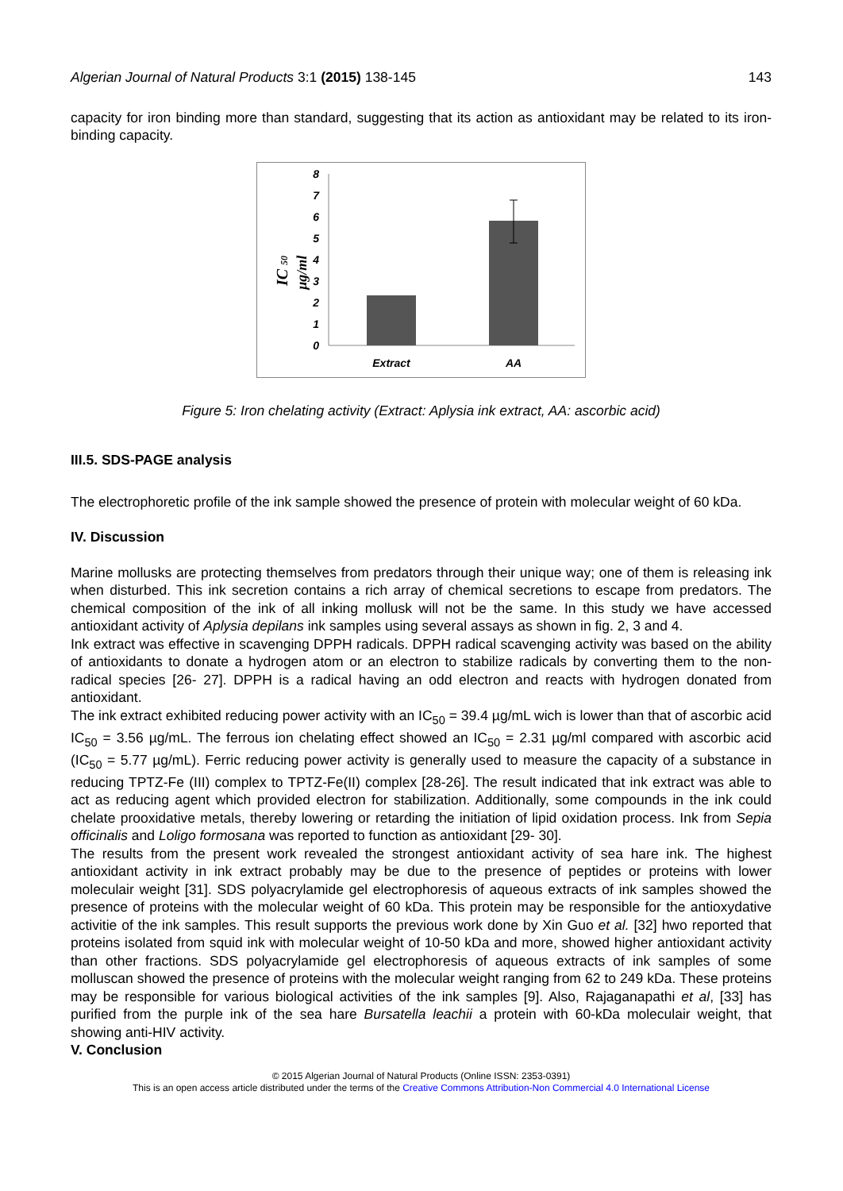Algerian Journal of Natural Products 3:1 (2015) 138-145 143
capacity for iron binding more than standard, suggesting that its action as antioxidant may be related to its iron-binding capacity.
8
7
6
5
4
3
2
1
0
Extract
AA
IC 50
µg/ml
Figure 5: Iron chelating activity (Extract: Aplysia ink extract, AA: ascorbic acid)
III.5. SDS-PAGE analysis
The electrophoretic profile of the ink sample showed the presence of protein with molecular weight of 60 kDa.
IV. Discussion
Marine mollusks are protecting themselves from predators through their unique way; one of them is releasing ink when disturbed. This ink secretion contains a rich array of chemical secretions to escape from predators. The chemical composition of the ink of all inking mollusk will not be the same. In this study we have accessed antioxidant activity of Aplysia depilans ink samples using several assays as shown in fig. 2, 3 and 4.
Ink extract was effective in scavenging DPPH radicals. DPPH radical scavenging activity was based on the ability of antioxidants to donate a hydrogen atom or an electron to stabilize radicals by converting them to the non-radical species [26- 27]. DPPH is a radical having an odd electron and reacts with hydrogen donated from antioxidant.
The ink extract exhibited reducing power activity with an IC<sub>50</sub> = 39.4 µg/mL wich is lower than that of ascorbic acid IC<sub>50</sub> = 3.56 µg/mL. The ferrous ion chelating effect showed an IC<sub>50</sub> = 2.31 µg/ml compared with ascorbic acid (IC<sub>50</sub> = 5.77 µg/mL). Ferric reducing power activity is generally used to measure the capacity of a substance in reducing TPTZ-Fe (III) complex to TPTZ-Fe(II) complex [28-26]. The result indicated that ink extract was able to act as reducing agent which provided electron for stabilization. Additionally, some compounds in the ink could chelate prooxidative metals, thereby lowering or retarding the initiation of lipid oxidation process. Ink from Sepia officinalis and Loligo formosana was reported to function as antioxidant [29- 30].
The results from the present work revealed the strongest antioxidant activity of sea hare ink. The highest antioxidant activity in ink extract probably may be due to the presence of peptides or proteins with lower moleculair weight [31]. SDS polyacrylamide gel electrophoresis of aqueous extracts of ink samples showed the presence of proteins with the molecular weight of 60 kDa. This protein may be responsible for the antioxydative activitie of the ink samples. This result supports the previous work done by Xin Guo et al. [32] hwo reported that proteins isolated from squid ink with molecular weight of 10-50 kDa and more, showed higher antioxidant activity than other fractions. SDS polyacrylamide gel electrophoresis of aqueous extracts of ink samples of some molluscan showed the presence of proteins with the molecular weight ranging from 62 to 249 kDa. These proteins may be responsible for various biological activities of the ink samples [9]. Also, Rajaganapathi et al, [33] has purified from the purple ink of the sea hare Bursatella leachii a protein with 60-kDa moleculair weight, that showing anti-HIV activity.
V. Conclusion
© 2015 Algerian Journal of Natural Products (Online ISSN: 2353-0391)
This is an open access article distributed under the terms of the Creative Commons Attribution-Non Commercial 4.0 International License